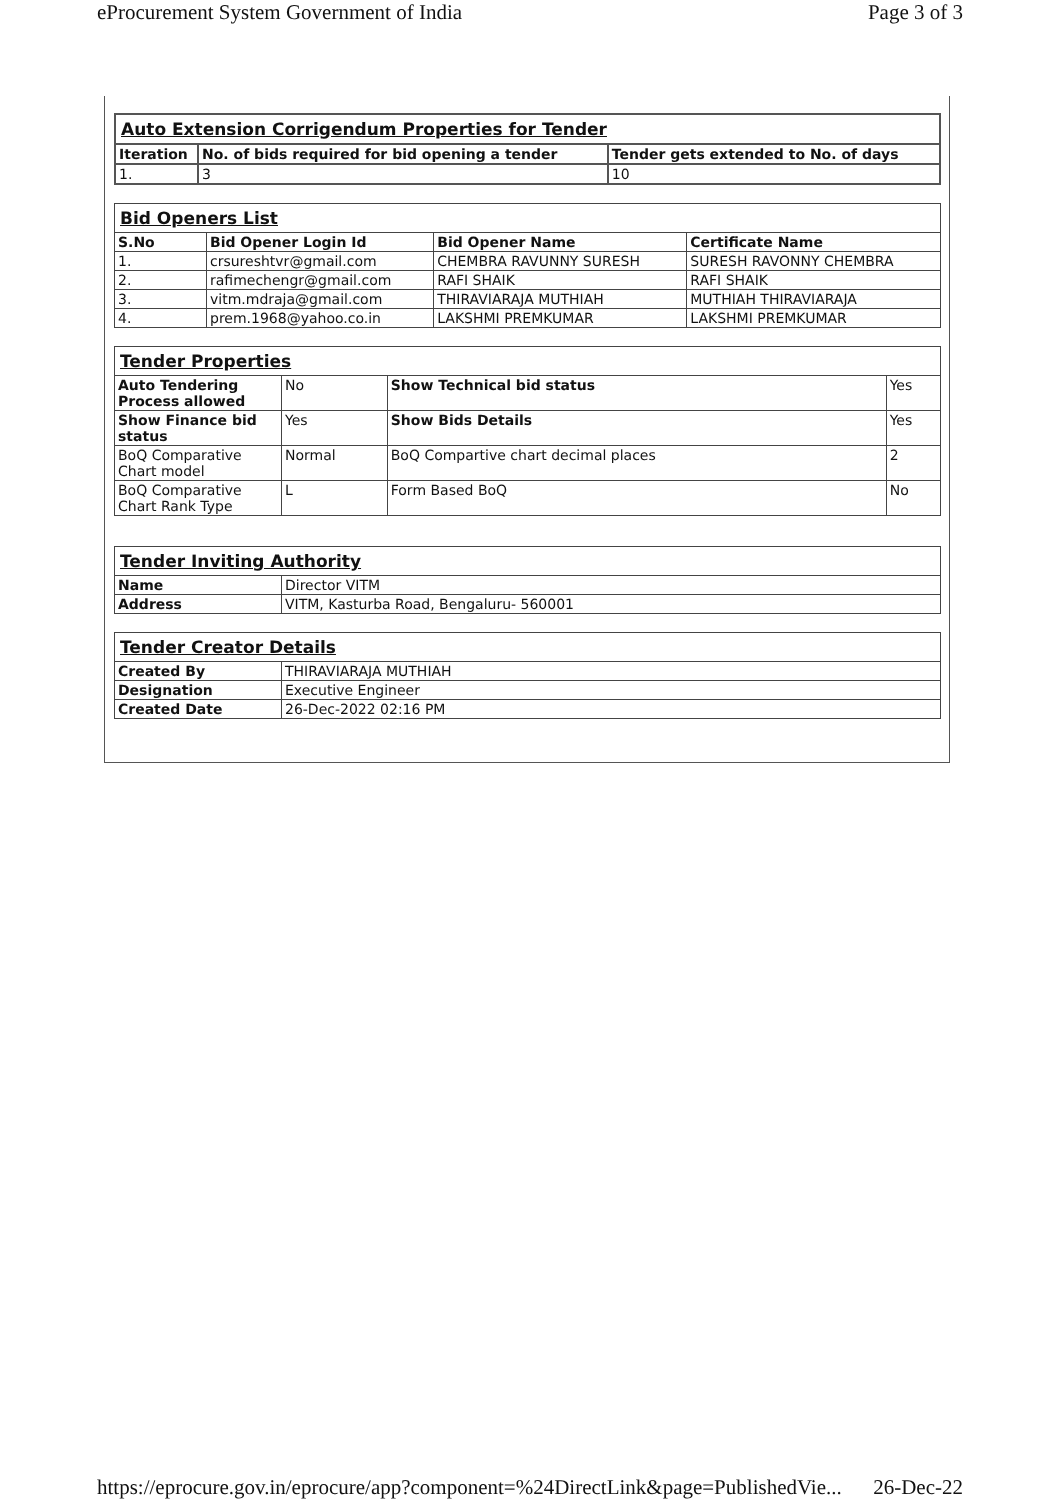eProcurement System Government of India Page 3 of 3
| Auto Extension Corrigendum Properties for Tender | | |
| Iteration | No. of bids required for bid opening a tender | Tender gets extended to No. of days |
| 1. | 3 | 10 |
| Bid Openers List | | | |
| S.No | Bid Opener Login Id | Bid Opener Name | Certificate Name |
| 1. | crsureshtvr@gmail.com | CHEMBRA RAVUNNY SURESH | SURESH RAVONNY CHEMBRA |
| 2. | rafimechengr@gmail.com | RAFI SHAIK | RAFI SHAIK |
| 3. | vitm.mdraja@gmail.com | THIRAVIARAJA MUTHIAH | MUTHIAH THIRAVIARAJA |
| 4. | prem.1968@yahoo.co.in | LAKSHMI PREMKUMAR | LAKSHMI PREMKUMAR |
| Tender Properties | | | |
| Auto Tendering Process allowed | No | Show Technical bid status | Yes |
| Show Finance bid status | Yes | Show Bids Details | Yes |
| BoQ Comparative Chart model | Normal | BoQ Compartive chart decimal places | 2 |
| BoQ Comparative Chart Rank Type | L | Form Based BoQ | No |
| Tender Inviting Authority | |
| Name | Director VITM |
| Address | VITM, Kasturba Road, Bengaluru- 560001 |
| Tender Creator Details | |
| Created By | THIRAVIARAJA MUTHIAH |
| Designation | Executive Engineer |
| Created Date | 26-Dec-2022 02:16 PM |
https://eprocure.gov.in/eprocure/app?component=%24DirectLink&page=PublishedVie... 26-Dec-22